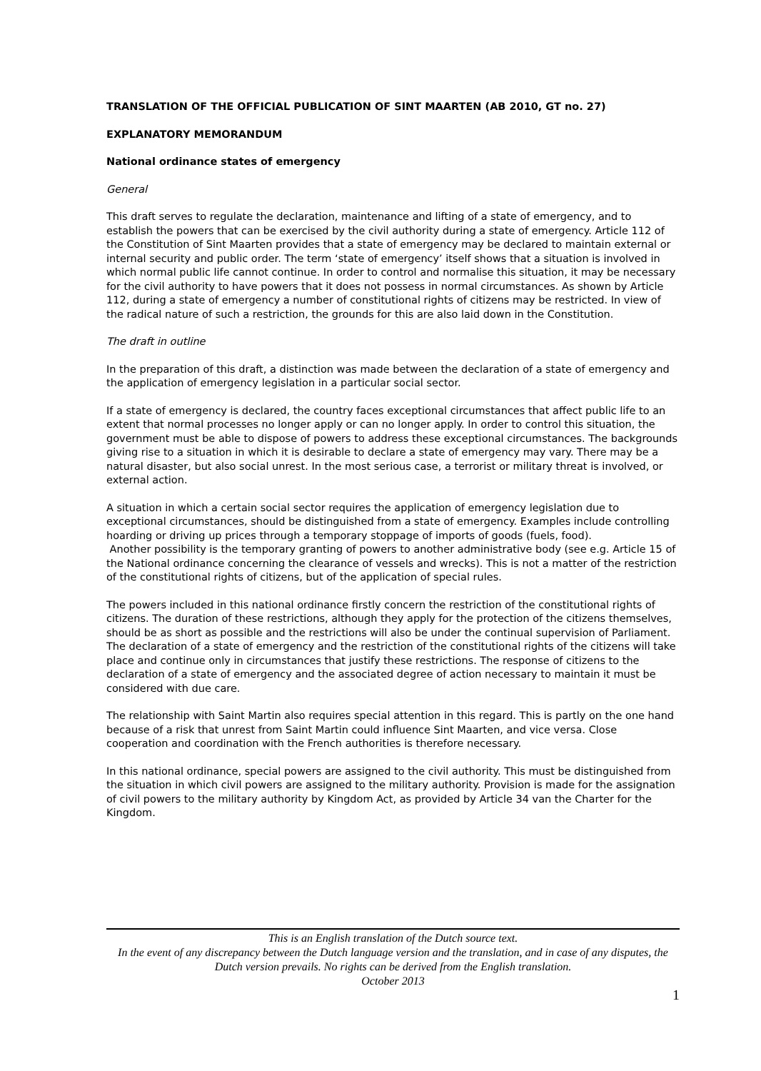TRANSLATION OF THE OFFICIAL PUBLICATION OF SINT MAARTEN (AB 2010, GT no. 27)
EXPLANATORY MEMORANDUM
National ordinance states of emergency
General
This draft serves to regulate the declaration, maintenance and lifting of a state of emergency, and to establish the powers that can be exercised by the civil authority during a state of emergency. Article 112 of the Constitution of Sint Maarten provides that a state of emergency may be declared to maintain external or internal security and public order. The term ‘state of emergency’ itself shows that a situation is involved in which normal public life cannot continue. In order to control and normalise this situation, it may be necessary for the civil authority to have powers that it does not possess in normal circumstances. As shown by Article 112, during a state of emergency a number of constitutional rights of citizens may be restricted. In view of the radical nature of such a restriction, the grounds for this are also laid down in the Constitution.
The draft in outline
In the preparation of this draft, a distinction was made between the declaration of a state of emergency and the application of emergency legislation in a particular social sector.
If a state of emergency is declared, the country faces exceptional circumstances that affect public life to an extent that normal processes no longer apply or can no longer apply. In order to control this situation, the government must be able to dispose of powers to address these exceptional circumstances. The backgrounds giving rise to a situation in which it is desirable to declare a state of emergency may vary. There may be a natural disaster, but also social unrest. In the most serious case, a terrorist or military threat is involved, or external action.
A situation in which a certain social sector requires the application of emergency legislation due to exceptional circumstances, should be distinguished from a state of emergency. Examples include controlling hoarding or driving up prices through a temporary stoppage of imports of goods (fuels, food).
Another possibility is the temporary granting of powers to another administrative body (see e.g. Article 15 of the National ordinance concerning the clearance of vessels and wrecks). This is not a matter of the restriction of the constitutional rights of citizens, but of the application of special rules.
The powers included in this national ordinance firstly concern the restriction of the constitutional rights of citizens. The duration of these restrictions, although they apply for the protection of the citizens themselves, should be as short as possible and the restrictions will also be under the continual supervision of Parliament.
The declaration of a state of emergency and the restriction of the constitutional rights of the citizens will take place and continue only in circumstances that justify these restrictions. The response of citizens to the declaration of a state of emergency and the associated degree of action necessary to maintain it must be considered with due care.
The relationship with Saint Martin also requires special attention in this regard. This is partly on the one hand because of a risk that unrest from Saint Martin could influence Sint Maarten, and vice versa. Close cooperation and coordination with the French authorities is therefore necessary.
In this national ordinance, special powers are assigned to the civil authority. This must be distinguished from the situation in which civil powers are assigned to the military authority. Provision is made for the assignation of civil powers to the military authority by Kingdom Act, as provided by Article 34 van the Charter for the Kingdom.
This is an English translation of the Dutch source text.
In the event of any discrepancy between the Dutch language version and the translation, and in case of any disputes, the Dutch version prevails. No rights can be derived from the English translation.
October 2013
1